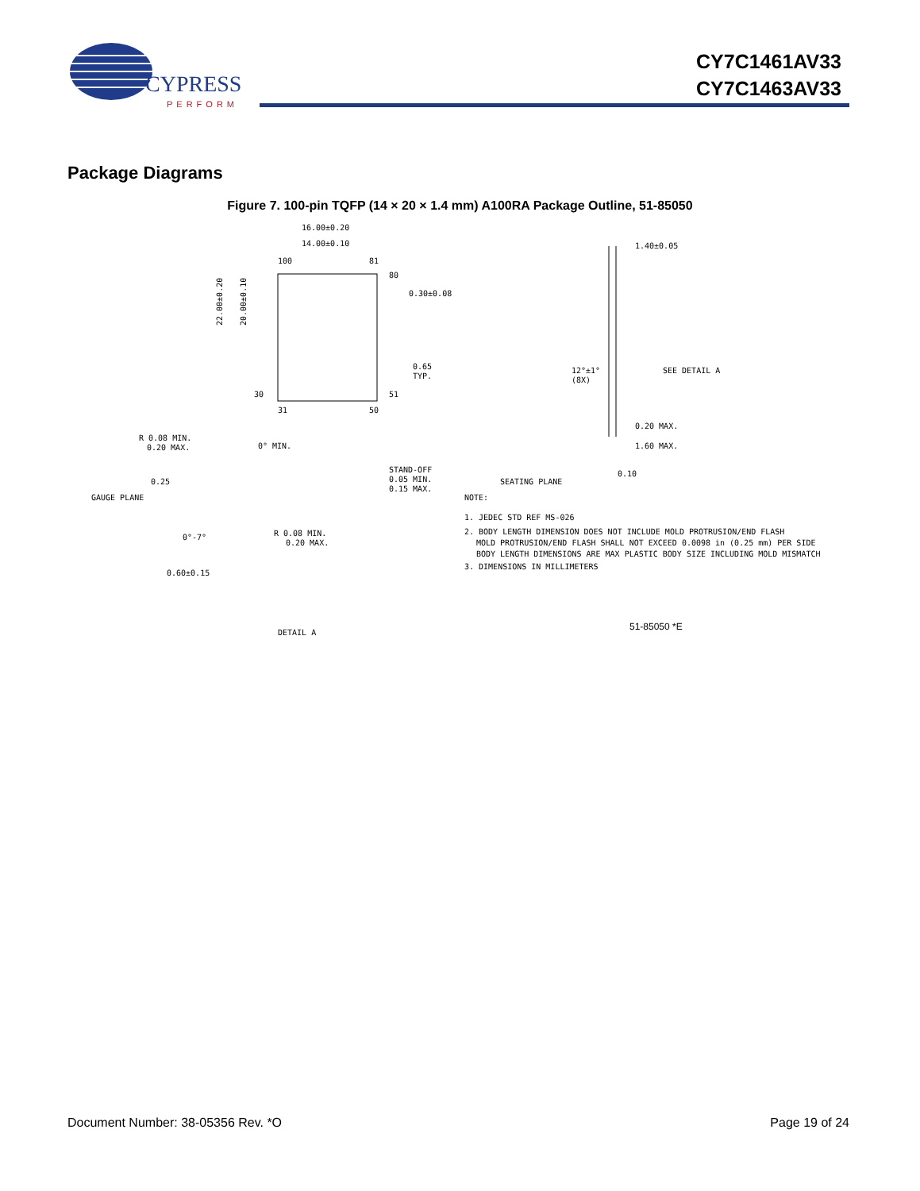CYPRESS
PERFORM
CY7C1461AV33
CY7C1463AV33
Package Diagrams
Figure 7. 100-pin TQFP (14 × 20 × 1.4 mm) A100RA Package Outline, 51-85050
16.00±0.20
14.00±0.10
100
81
80
0.30±0.08
0.65
TYP.
30
51
31
50
22.00±0.20
20.00±0.10
1.40±0.05
12°±1°
(8X)
SEE DETAIL A
0.20 MAX.
1.60 MAX.
SEATING PLANE
0.10
R 0.08 MIN.
0.20 MAX.
0° MIN.
STAND-OFF
0.05 MIN.
0.15 MAX.
0.25
GAUGE PLANE
0°-7°
R 0.08 MIN.
0.20 MAX.
0.60±0.15
DETAIL A
NOTE:
1. JEDEC STD REF MS-026
2. BODY LENGTH DIMENSION DOES NOT INCLUDE MOLD PROTRUSION/END FLASH
MOLD PROTRUSION/END FLASH SHALL NOT EXCEED 0.0098 in (0.25 mm) PER SIDE
BODY LENGTH DIMENSIONS ARE MAX PLASTIC BODY SIZE INCLUDING MOLD MISMATCH
3. DIMENSIONS IN MILLIMETERS
51-85050 *E
Document Number: 38-05356 Rev. *O Page 19 of 24